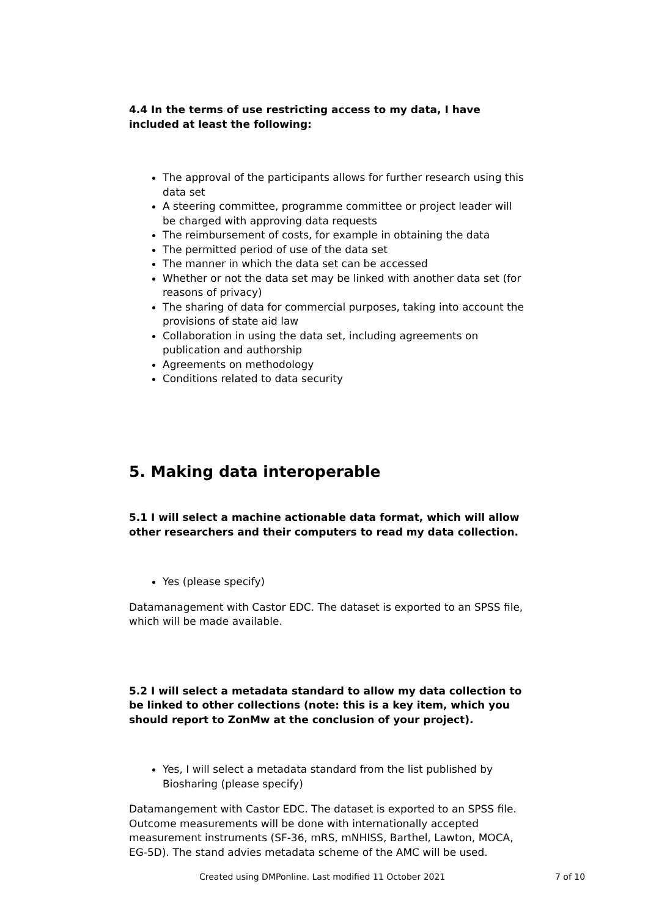4.4 In the terms of use restricting access to my data, I have included at least the following:
The approval of the participants allows for further research using this data set
A steering committee, programme committee or project leader will be charged with approving data requests
The reimbursement of costs, for example in obtaining the data
The permitted period of use of the data set
The manner in which the data set can be accessed
Whether or not the data set may be linked with another data set (for reasons of privacy)
The sharing of data for commercial purposes, taking into account the provisions of state aid law
Collaboration in using the data set, including agreements on publication and authorship
Agreements on methodology
Conditions related to data security
5. Making data interoperable
5.1 I will select a machine actionable data format, which will allow other researchers and their computers to read my data collection.
Yes (please specify)
Datamanagement with Castor EDC. The dataset is exported to an SPSS file, which will be made available.
5.2 I will select a metadata standard to allow my data collection to be linked to other collections (note: this is a key item, which you should report to ZonMw at the conclusion of your project).
Yes, I will select a metadata standard from the list published by Biosharing (please specify)
Datamangement with Castor EDC. The dataset is exported to an SPSS file. Outcome measurements will be done with internationally accepted measurement instruments (SF-36, mRS, mNHISS, Barthel, Lawton, MOCA, EG-5D). The stand advies metadata scheme of the AMC will be used.
Created using DMPonline. Last modified 11 October 2021 7 of 10